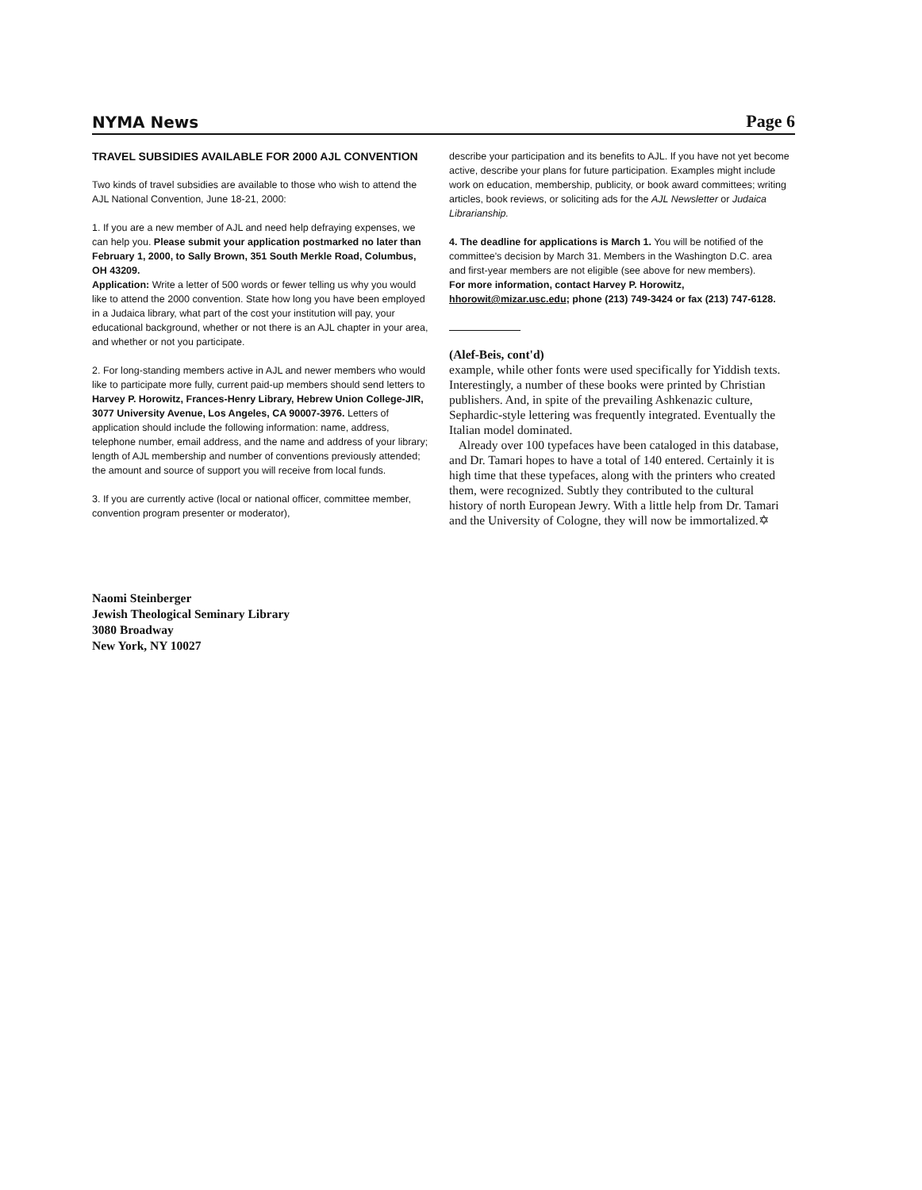NYMA News Page 6
TRAVEL SUBSIDIES AVAILABLE FOR 2000 AJL CONVENTION
Two kinds of travel subsidies are available to those who wish to attend the AJL National Convention, June 18-21, 2000:
1. If you are a new member of AJL and need help defraying expenses, we can help you. Please submit your application postmarked no later than February 1, 2000, to Sally Brown, 351 South Merkle Road, Columbus, OH 43209.
Application: Write a letter of 500 words or fewer telling us why you would like to attend the 2000 convention. State how long you have been employed in a Judaica library, what part of the cost your institution will pay, your educational background, whether or not there is an AJL chapter in your area, and whether or not you participate.
2. For long-standing members active in AJL and newer members who would like to participate more fully, current paid-up members should send letters to Harvey P. Horowitz, Frances-Henry Library, Hebrew Union College-JIR, 3077 University Avenue, Los Angeles, CA 90007-3976. Letters of application should include the following information: name, address, telephone number, email address, and the name and address of your library; length of AJL membership and number of conventions previously attended; the amount and source of support you will receive from local funds.
3. If you are currently active (local or national officer, committee member, convention program presenter or moderator),
describe your participation and its benefits to AJL. If you have not yet become active, describe your plans for future participation. Examples might include work on education, membership, publicity, or book award committees; writing articles, book reviews, or soliciting ads for the AJL Newsletter or Judaica Librarianship.
4. The deadline for applications is March 1. You will be notified of the committee's decision by March 31. Members in the Washington D.C. area and first-year members are not eligible (see above for new members).
For more information, contact Harvey P. Horowitz,
hhorowit@mizar.usc.edu; phone (213) 749-3424 or fax (213) 747-6128.
(Alef-Beis, cont'd)
example, while other fonts were used specifically for Yiddish texts. Interestingly, a number of these books were printed by Christian publishers. And, in spite of the prevailing Ashkenazic culture, Sephardic-style lettering was frequently integrated. Eventually the Italian model dominated.
Already over 100 typefaces have been cataloged in this database, and Dr. Tamari hopes to have a total of 140 entered. Certainly it is high time that these typefaces, along with the printers who created them, were recognized. Subtly they contributed to the cultural history of north European Jewry. With a little help from Dr. Tamari and the University of Cologne, they will now be immortalized.✡
Naomi Steinberger
Jewish Theological Seminary Library
3080 Broadway
New York, NY 10027